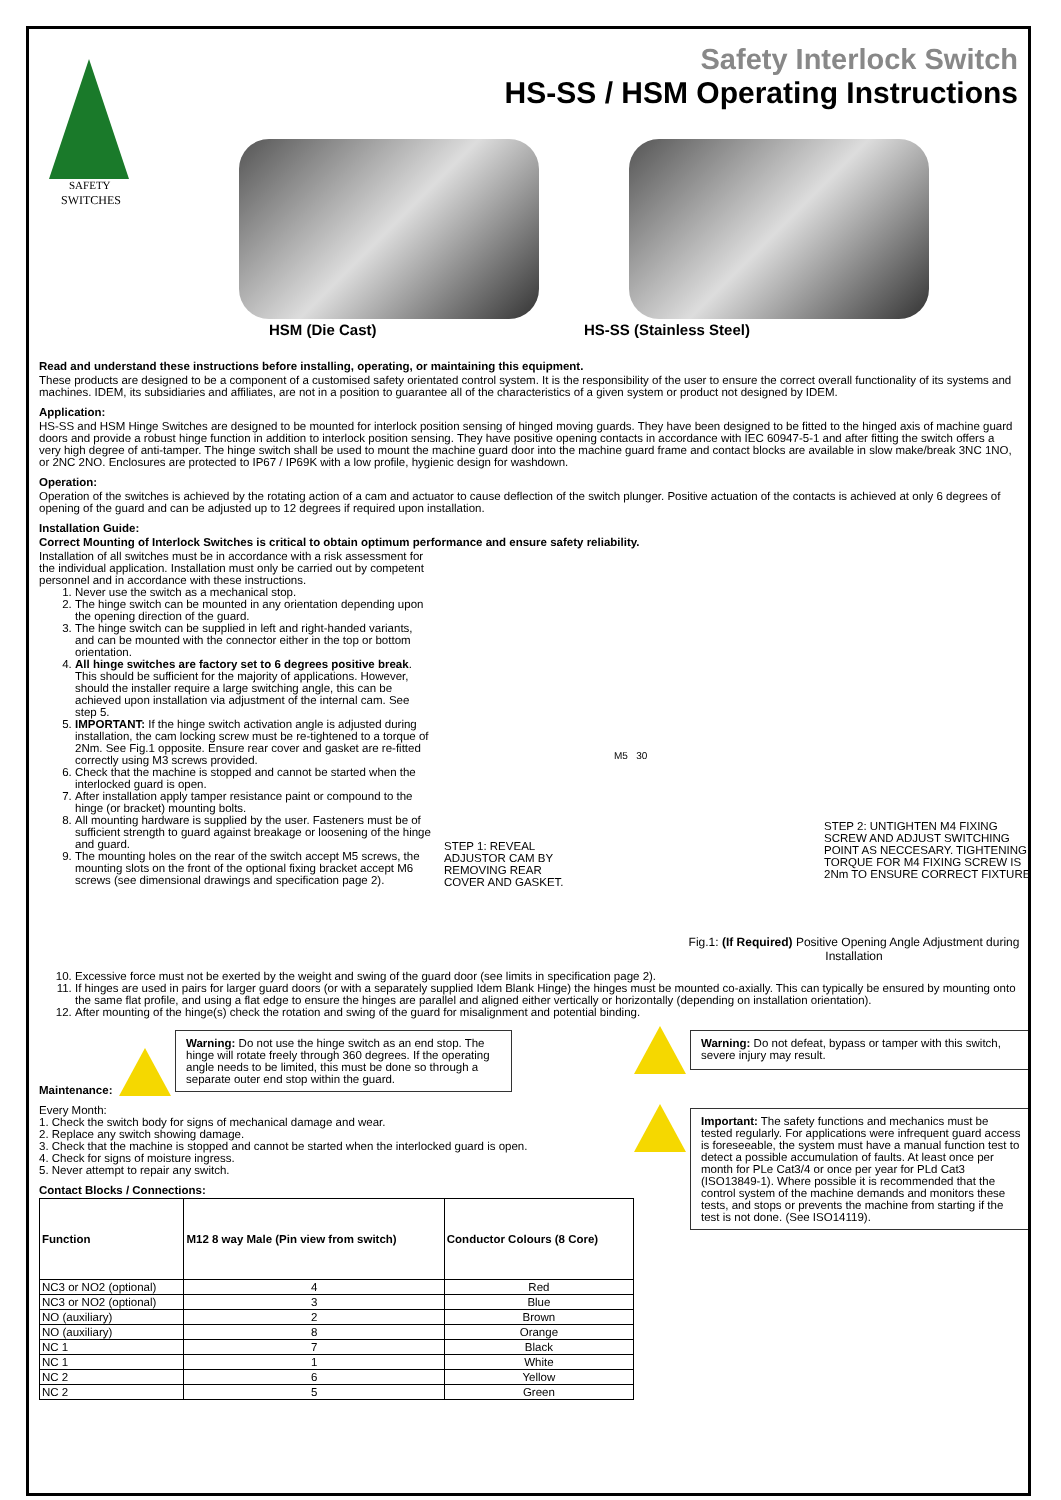SAFETY
SWITCHES
HSM (Die Cast) HS-SS (Stainless Steel)
Safety Interlock Switch
HS-SS / HSM Operating Instructions
Read and understand these instructions before installing, operating, or maintaining this equipment.
These products are designed to be a component of a customised safety orientated control system. It is the responsibility of the user to ensure the correct overall functionality of its systems and machines. IDEM, its subsidiaries and affiliates, are not in a position to guarantee all of the characteristics of a given system or product not designed by IDEM.
Application:
HS-SS and HSM Hinge Switches are designed to be mounted for interlock position sensing of hinged moving guards. They have been designed to be fitted to the hinged axis of machine guard doors and provide a robust hinge function in addition to interlock position sensing. They have positive opening contacts in accordance with IEC 60947-5-1 and after fitting the switch offers a very high degree of anti-tamper. The hinge switch shall be used to mount the machine guard door into the machine guard frame and contact blocks are available in slow make/break 3NC 1NO, or 2NC 2NO. Enclosures are protected to IP67 / IP69K with a low profile, hygienic design for washdown.
Operation:
Operation of the switches is achieved by the rotating action of a cam and actuator to cause deflection of the switch plunger. Positive actuation of the contacts is achieved at only 6 degrees of opening of the guard and can be adjusted up to 12 degrees if required upon installation.
Installation Guide:
Correct Mounting of Interlock Switches is critical to obtain optimum performance and ensure safety reliability.
Installation of all switches must be in accordance with a risk assessment for the individual application. Installation must only be carried out by competent personnel and in accordance with these instructions.
1. Never use the switch as a mechanical stop.
2. The hinge switch can be mounted in any orientation depending upon the opening direction of the guard.
3. The hinge switch can be supplied in left and right-handed variants, and can be mounted with the connector either in the top or bottom orientation.
4. All hinge switches are factory set to 6 degrees positive break. This should be sufficient for the majority of applications. However, should the installer require a large switching angle, this can be achieved upon installation via adjustment of the internal cam. See step 5.
5. IMPORTANT: If the hinge switch activation angle is adjusted during installation, the cam locking screw must be re-tightened to a torque of 2Nm. See Fig.1 opposite. Ensure rear cover and gasket are re-fitted correctly using M3 screws provided.
6. Check that the machine is stopped and cannot be started when the interlocked guard is open.
7. After installation apply tamper resistance paint or compound to the hinge (or bracket) mounting bolts.
8. All mounting hardware is supplied by the user. Fasteners must be of sufficient strength to guard against breakage or loosening of the hinge and guard.
9. The mounting holes on the rear of the switch accept M5 screws, the mounting slots on the front of the optional fixing bracket accept M6 screws (see dimensional drawings and specification page 2).
STEP 1: REVEAL ADJUSTOR CAM BY REMOVING REAR COVER AND GASKET.
M5 30
STEP 2: UNTIGHTEN M4 FIXING SCREW AND ADJUST SWITCHING POINT AS NECCESARY. TIGHTENING TORQUE FOR M4 FIXING SCREW IS 2Nm TO ENSURE CORRECT FIXTURE.
Fig.1: (If Required) Positive Opening Angle Adjustment during Installation
10. Excessive force must not be exerted by the weight and swing of the guard door (see limits in specification page 2).
11. If hinges are used in pairs for larger guard doors (or with a separately supplied Idem Blank Hinge) the hinges must be mounted co-axially. This can typically be ensured by mounting onto the same flat profile, and using a flat edge to ensure the hinges are parallel and aligned either vertically or horizontally (depending on installation orientation).
12. After mounting of the hinge(s) check the rotation and swing of the guard for misalignment and potential binding.
Maintenance:
Warning: Do not use the hinge switch as an end stop. The hinge will rotate freely through 360 degrees. If the operating angle needs to be limited, this must be done so through a separate outer end stop within the guard.
Every Month:
1. Check the switch body for signs of mechanical damage and wear.
2. Replace any switch showing damage.
3. Check that the machine is stopped and cannot be started when the interlocked guard is open.
4. Check for signs of moisture ingress.
5. Never attempt to repair any switch.
Contact Blocks / Connections:
| Function | M12 8 way Male (Pin view from switch) | Conductor Colours (8 Core) |
| --- | --- | --- |
| NC3 or NO2 (optional) | 4 | Red |
| NC3 or NO2 (optional) | 3 | Blue |
| NO (auxiliary) | 2 | Brown |
| NO (auxiliary) | 8 | Orange |
| NC 1 | 7 | Black |
| NC 1 | 1 | White |
| NC 2 | 6 | Yellow |
| NC 2 | 5 | Green |
Warning: Do not defeat, bypass or tamper with this switch, severe injury may result.
Important: The safety functions and mechanics must be tested regularly. For applications were infrequent guard access is foreseeable, the system must have a manual function test to detect a possible accumulation of faults. At least once per month for PLe Cat3/4 or once per year for PLd Cat3 (ISO13849-1). Where possible it is recommended that the control system of the machine demands and monitors these tests, and stops or prevents the machine from starting if the test is not done. (See ISO14119).